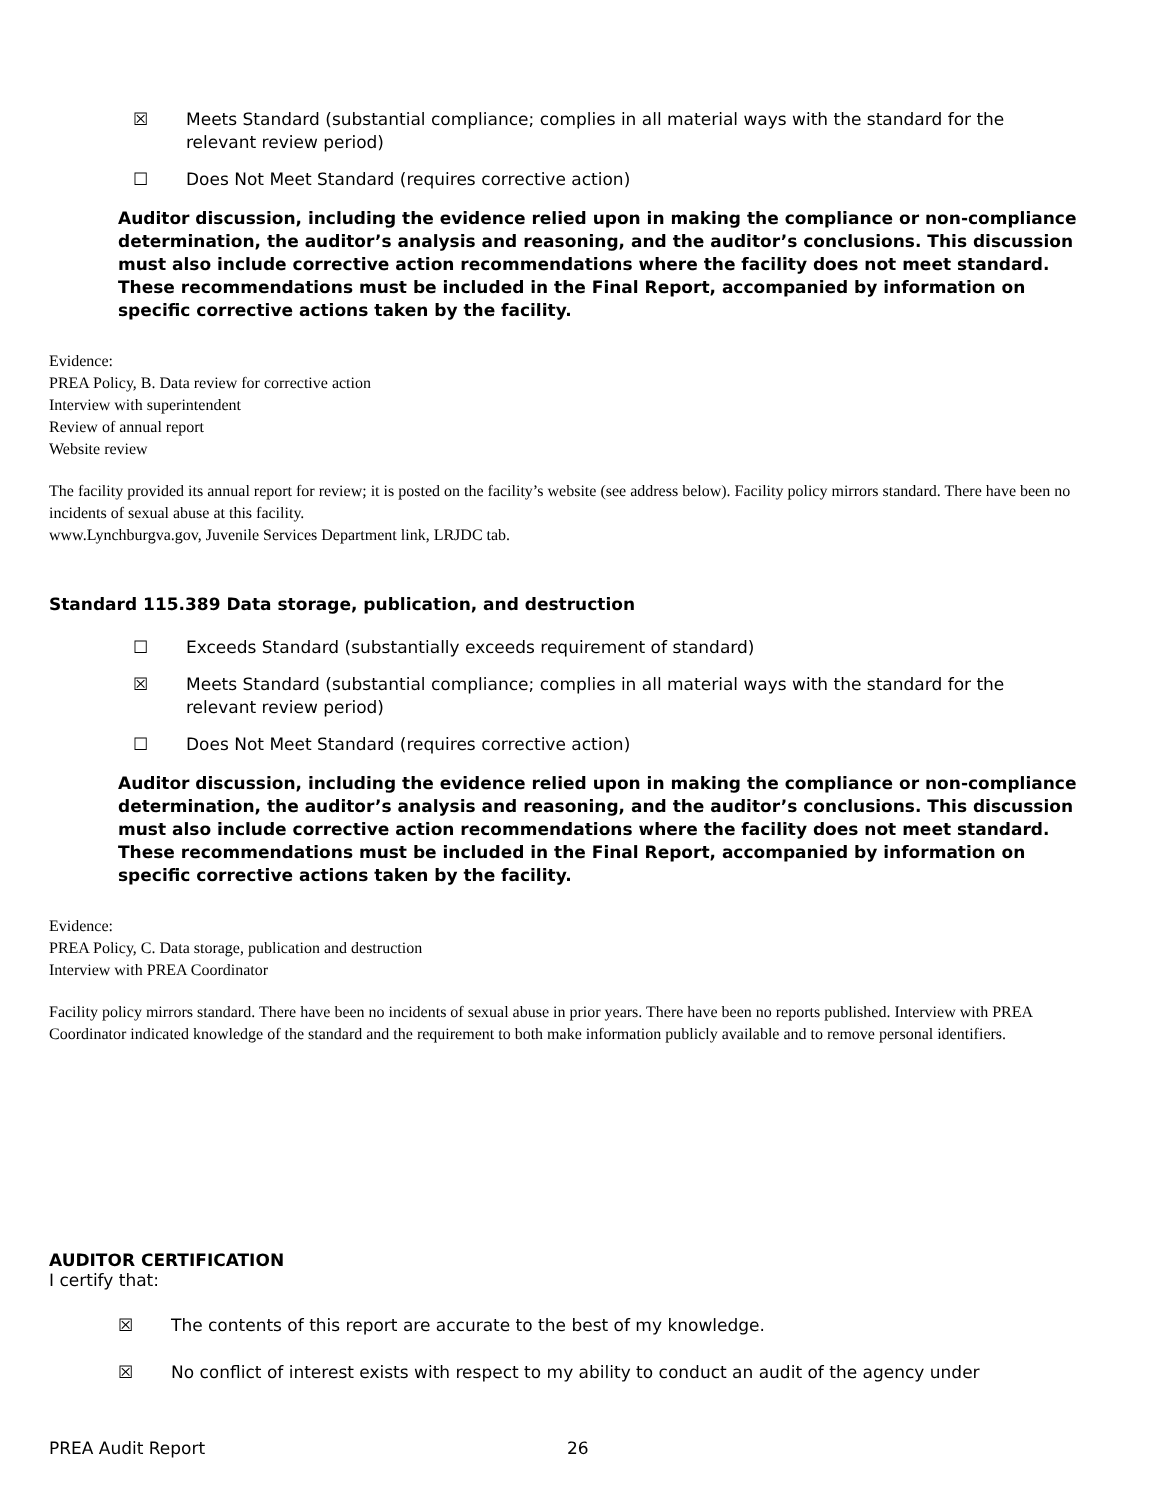☒ Meets Standard (substantial compliance; complies in all material ways with the standard for the
relevant review period)
☐ Does Not Meet Standard (requires corrective action)
Auditor discussion, including the evidence relied upon in making the compliance or non-compliance determination, the auditor’s analysis and reasoning, and the auditor’s conclusions. This discussion must also include corrective action recommendations where the facility does not meet standard. These recommendations must be included in the Final Report, accompanied by information on specific corrective actions taken by the facility.
Evidence:
PREA Policy, B. Data review for corrective action
Interview with superintendent
Review of annual report
Website review
The facility provided its annual report for review; it is posted on the facility’s website (see address below). Facility policy mirrors standard. There have been no incidents of sexual abuse at this facility.
www.Lynchburgva.gov, Juvenile Services Department link, LRJDC tab.
Standard 115.389 Data storage, publication, and destruction
☐ Exceeds Standard (substantially exceeds requirement of standard)
☒ Meets Standard (substantial compliance; complies in all material ways with the standard for the
relevant review period)
☐ Does Not Meet Standard (requires corrective action)
Auditor discussion, including the evidence relied upon in making the compliance or non-compliance determination, the auditor’s analysis and reasoning, and the auditor’s conclusions. This discussion must also include corrective action recommendations where the facility does not meet standard. These recommendations must be included in the Final Report, accompanied by information on specific corrective actions taken by the facility.
Evidence:
PREA Policy, C. Data storage, publication and destruction
Interview with PREA Coordinator
Facility policy mirrors standard. There have been no incidents of sexual abuse in prior years. There have been no reports published. Interview with PREA Coordinator indicated knowledge of the standard and the requirement to both make information publicly available and to remove personal identifiers.
AUDITOR CERTIFICATION
I certify that:
☒ The contents of this report are accurate to the best of my knowledge.
☒ No conflict of interest exists with respect to my ability to conduct an audit of the agency under
PREA Audit Report 26